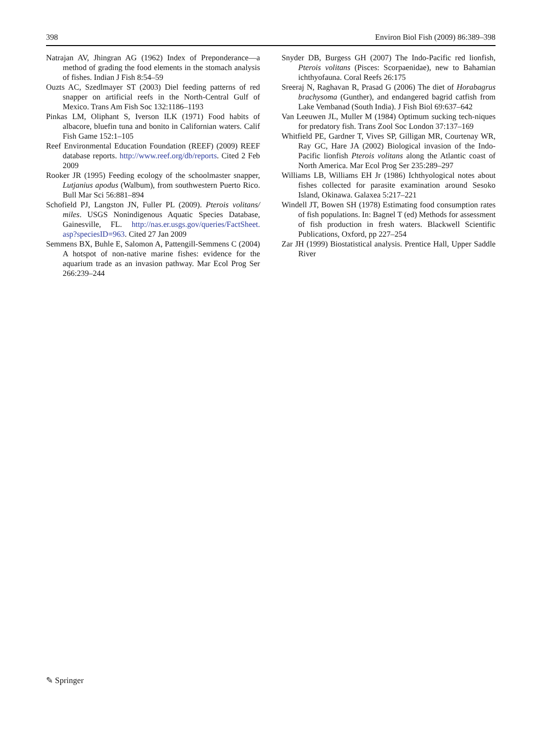398 Environ Biol Fish (2009) 86:389–398
Natrajan AV, Jhingran AG (1962) Index of Preponderance—a method of grading the food elements in the stomach analysis of fishes. Indian J Fish 8:54–59
Ouzts AC, Szedlmayer ST (2003) Diel feeding patterns of red snapper on artificial reefs in the North-Central Gulf of Mexico. Trans Am Fish Soc 132:1186–1193
Pinkas LM, Oliphant S, Iverson ILK (1971) Food habits of albacore, bluefin tuna and bonito in Californian waters. Calif Fish Game 152:1–105
Reef Environmental Education Foundation (REEF) (2009) REEF database reports. http://www.reef.org/db/reports. Cited 2 Feb 2009
Rooker JR (1995) Feeding ecology of the schoolmaster snapper, Lutjanius apodus (Walbum), from southwestern Puerto Rico. Bull Mar Sci 56:881–894
Schofield PJ, Langston JN, Fuller PL (2009). Pterois volitans/ miles. USGS Nonindigenous Aquatic Species Database, Gainesville, FL. http://nas.er.usgs.gov/queries/FactSheet. asp?speciesID=963. Cited 27 Jan 2009
Semmens BX, Buhle E, Salomon A, Pattengill-Semmens C (2004) A hotspot of non-native marine fishes: evidence for the aquarium trade as an invasion pathway. Mar Ecol Prog Ser 266:239–244
Snyder DB, Burgess GH (2007) The Indo-Pacific red lionfish, Pterois volitans (Pisces: Scorpaenidae), new to Bahamian ichthyofauna. Coral Reefs 26:175
Sreeraj N, Raghavan R, Prasad G (2006) The diet of Horabagrus brachysoma (Gunther), and endangered bagrid catfish from Lake Vembanad (South India). J Fish Biol 69:637–642
Van Leeuwen JL, Muller M (1984) Optimum sucking tech-niques for predatory fish. Trans Zool Soc London 37:137–169
Whitfield PE, Gardner T, Vives SP, Gilligan MR, Courtenay WR, Ray GC, Hare JA (2002) Biological invasion of the Indo-Pacific lionfish Pterois volitans along the Atlantic coast of North America. Mar Ecol Prog Ser 235:289–297
Williams LB, Williams EH Jr (1986) Ichthyological notes about fishes collected for parasite examination around Sesoko Island, Okinawa. Galaxea 5:217–221
Windell JT, Bowen SH (1978) Estimating food consumption rates of fish populations. In: Bagnel T (ed) Methods for assessment of fish production in fresh waters. Blackwell Scientific Publications, Oxford, pp 227–254
Zar JH (1999) Biostatistical analysis. Prentice Hall, Upper Saddle River
✎ Springer